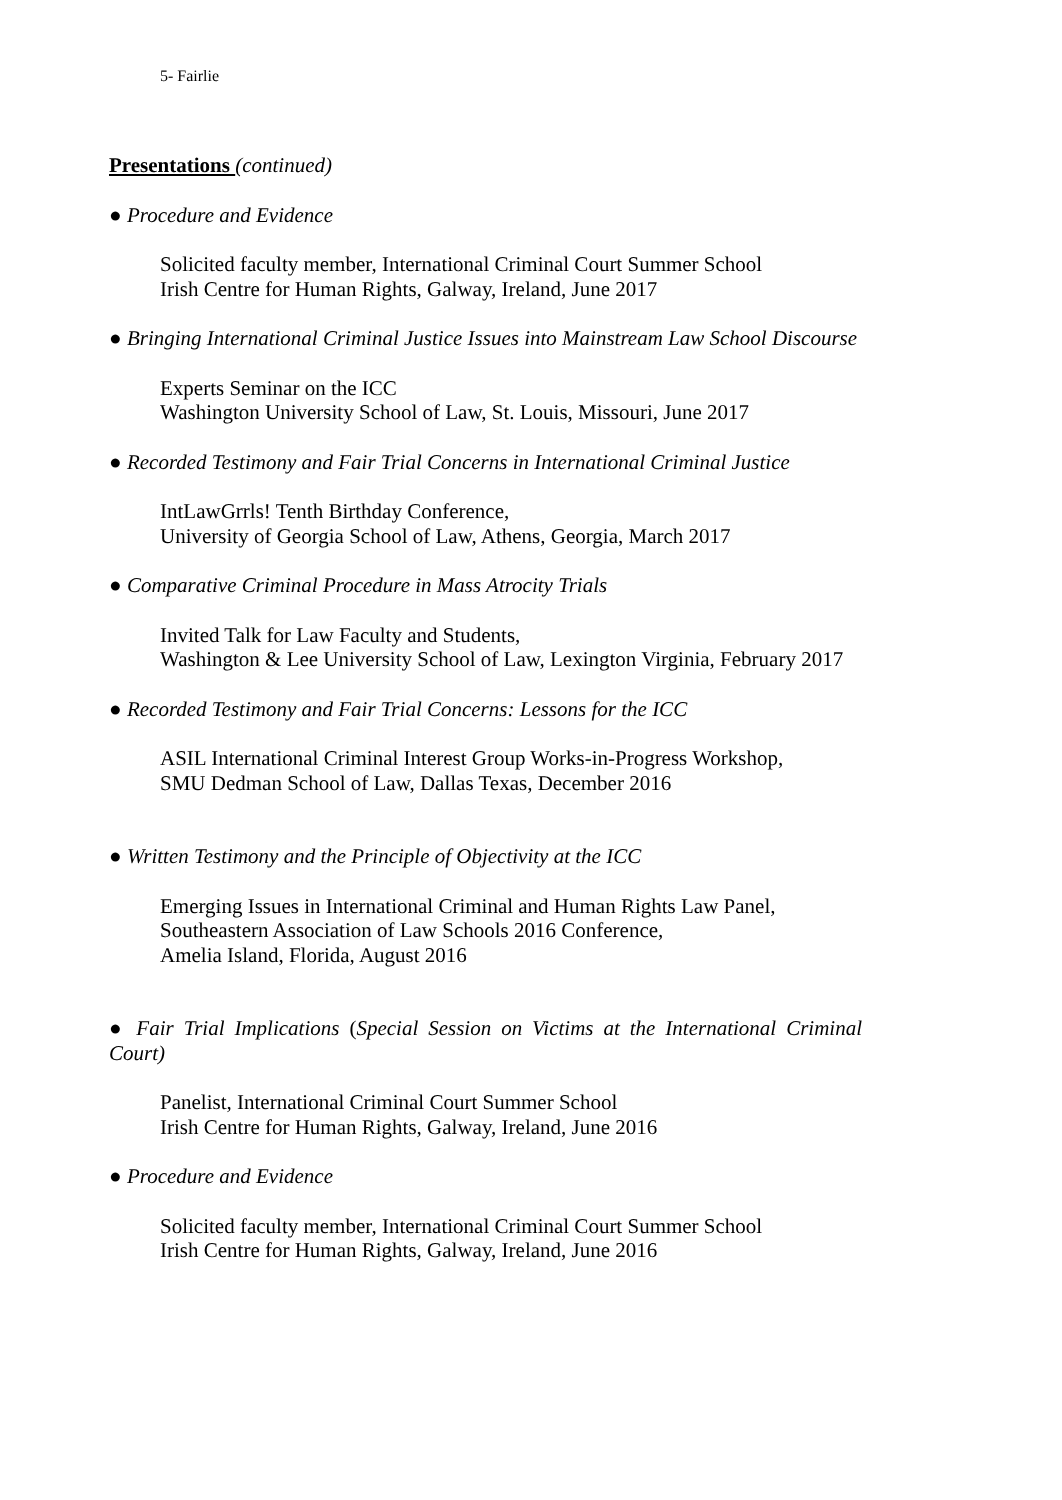5- Fairlie
Presentations (continued)
● Procedure and Evidence
Solicited faculty member, International Criminal Court Summer School
Irish Centre for Human Rights, Galway, Ireland, June 2017
● Bringing International Criminal Justice Issues into Mainstream Law School Discourse
Experts Seminar on the ICC
Washington University School of Law, St. Louis, Missouri, June 2017
● Recorded Testimony and Fair Trial Concerns in International Criminal Justice
IntLawGrrls! Tenth Birthday Conference,
University of Georgia School of Law, Athens, Georgia, March 2017
● Comparative Criminal Procedure in Mass Atrocity Trials
Invited Talk for Law Faculty and Students,
Washington & Lee University School of Law, Lexington Virginia, February 2017
● Recorded Testimony and Fair Trial Concerns: Lessons for the ICC
ASIL International Criminal Interest Group Works-in-Progress Workshop,
SMU Dedman School of Law, Dallas Texas, December 2016
● Written Testimony and the Principle of Objectivity at the ICC
Emerging Issues in International Criminal and Human Rights Law Panel,
Southeastern Association of Law Schools 2016 Conference,
Amelia Island, Florida, August 2016
● Fair Trial Implications (Special Session on Victims at the International Criminal Court)
Panelist, International Criminal Court Summer School
Irish Centre for Human Rights, Galway, Ireland, June 2016
● Procedure and Evidence
Solicited faculty member, International Criminal Court Summer School
Irish Centre for Human Rights, Galway, Ireland, June 2016